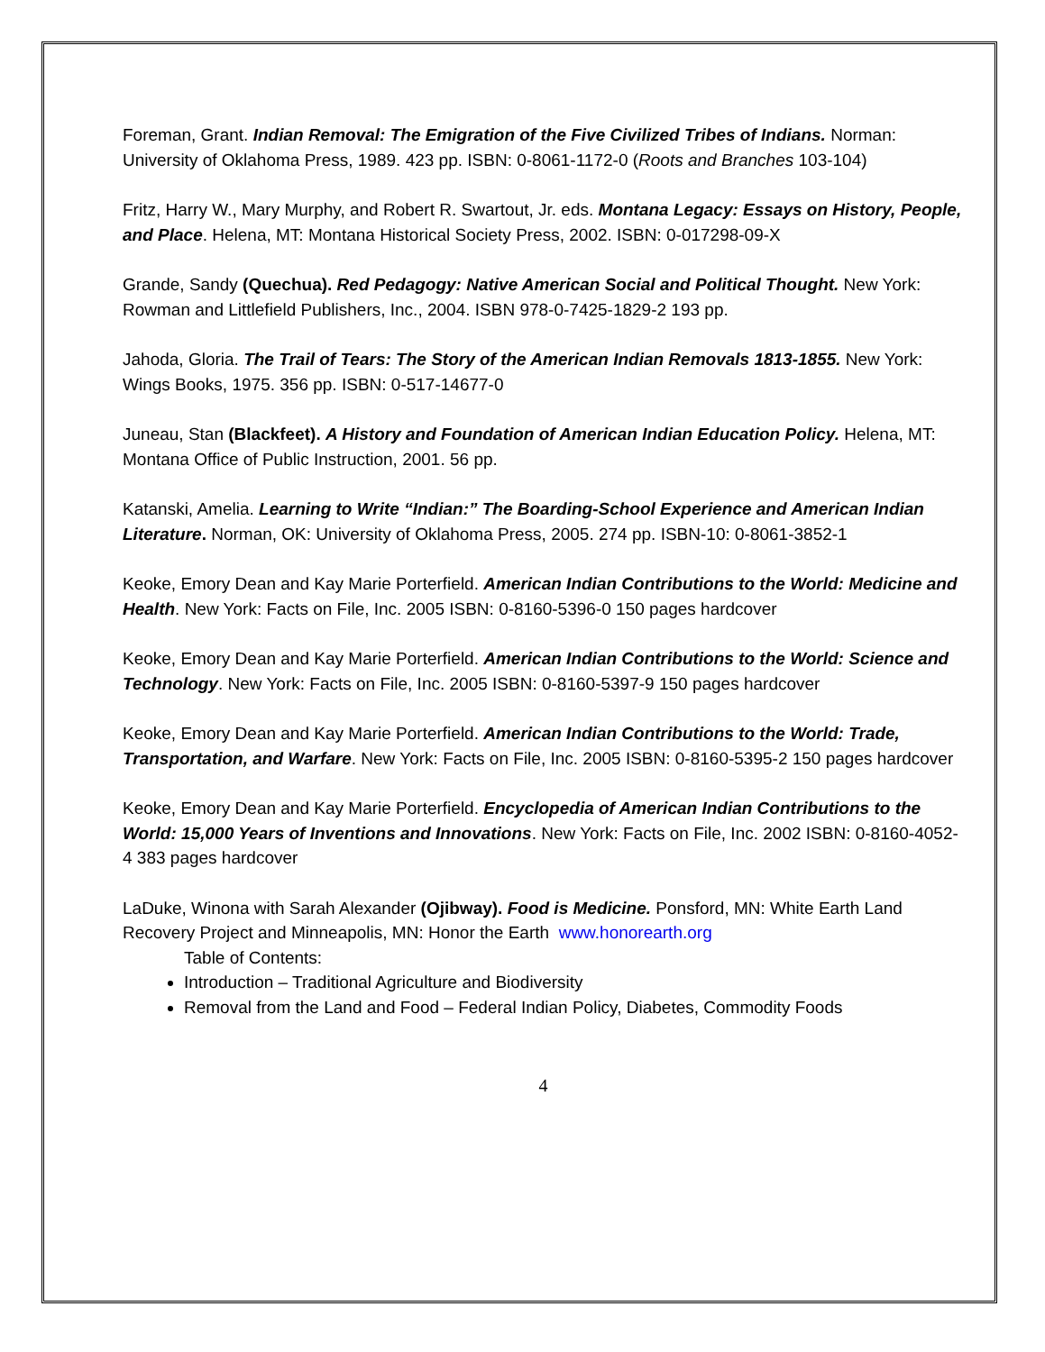Foreman, Grant. Indian Removal: The Emigration of the Five Civilized Tribes of Indians. Norman: University of Oklahoma Press, 1989. 423 pp. ISBN: 0-8061-1172-0 (Roots and Branches 103-104)
Fritz, Harry W., Mary Murphy, and Robert R. Swartout, Jr. eds. Montana Legacy: Essays on History, People, and Place. Helena, MT: Montana Historical Society Press, 2002. ISBN: 0-017298-09-X
Grande, Sandy (Quechua). Red Pedagogy: Native American Social and Political Thought. New York: Rowman and Littlefield Publishers, Inc., 2004. ISBN 978-0-7425-1829-2 193 pp.
Jahoda, Gloria. The Trail of Tears: The Story of the American Indian Removals 1813-1855. New York: Wings Books, 1975. 356 pp. ISBN: 0-517-14677-0
Juneau, Stan (Blackfeet). A History and Foundation of American Indian Education Policy. Helena, MT: Montana Office of Public Instruction, 2001. 56 pp.
Katanski, Amelia. Learning to Write “Indian:” The Boarding-School Experience and American Indian Literature. Norman, OK: University of Oklahoma Press, 2005. 274 pp. ISBN-10: 0-8061-3852-1
Keoke, Emory Dean and Kay Marie Porterfield. American Indian Contributions to the World: Medicine and Health. New York: Facts on File, Inc. 2005 ISBN: 0-8160-5396-0 150 pages hardcover
Keoke, Emory Dean and Kay Marie Porterfield. American Indian Contributions to the World: Science and Technology. New York: Facts on File, Inc. 2005 ISBN: 0-8160-5397-9 150 pages hardcover
Keoke, Emory Dean and Kay Marie Porterfield. American Indian Contributions to the World: Trade, Transportation, and Warfare. New York: Facts on File, Inc. 2005 ISBN: 0-8160-5395-2 150 pages hardcover
Keoke, Emory Dean and Kay Marie Porterfield. Encyclopedia of American Indian Contributions to the World: 15,000 Years of Inventions and Innovations. New York: Facts on File, Inc. 2002 ISBN: 0-8160-4052-4 383 pages hardcover
LaDuke, Winona with Sarah Alexander (Ojibway). Food is Medicine. Ponsford, MN: White Earth Land Recovery Project and Minneapolis, MN: Honor the Earth www.honorearth.org
Table of Contents:
Introduction – Traditional Agriculture and Biodiversity
Removal from the Land and Food – Federal Indian Policy, Diabetes, Commodity Foods
4